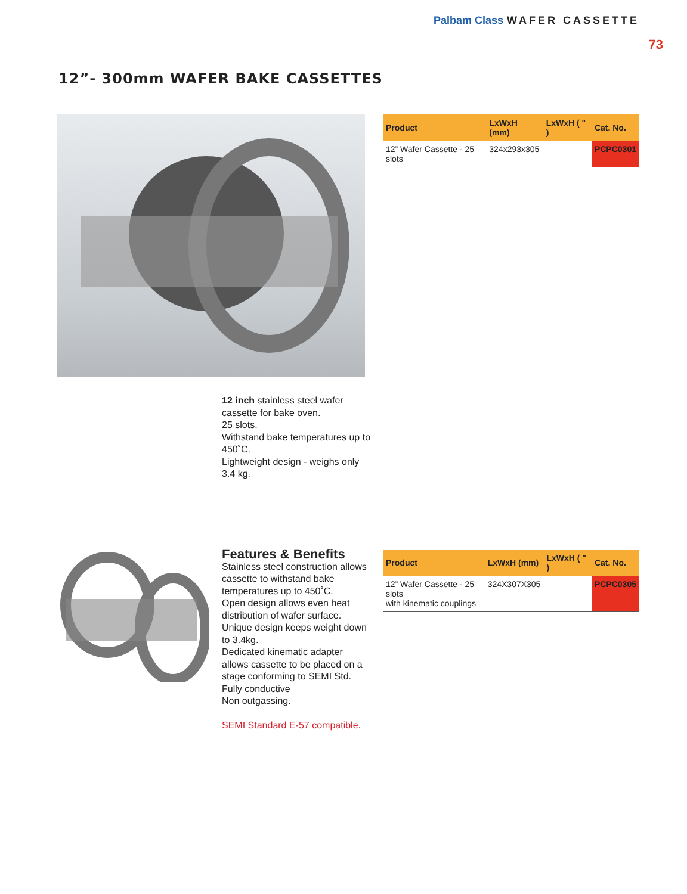Palbam Class WAFER CASSETTE
73
12”- 300mm WAFER BAKE CASSETTES
| Product | LxWxH (mm) | LxWxH ( " ) | Cat. No. |
| --- | --- | --- | --- |
| 12” Wafer Cassette - 25 slots | 324x293x305 | | PCPC0301 |
12 inch stainless steel wafer cassette for bake oven.
25 slots.
Withstand bake temperatures up to 450˚C.
Lightweight design - weighs only 3.4 kg.
Features & Benefits
Stainless steel construction allows cassette to withstand bake temperatures up to 450˚C.
Open design allows even heat distribution of wafer surface.
Unique design keeps weight down to 3.4kg.
Dedicated kinematic adapter allows cassette to be placed on a stage conforming to SEMI Std.
Fully conductive
Non outgassing.
SEMI Standard E-57 compatible.
| Product | LxWxH (mm) | LxWxH ( " ) | Cat. No. |
| --- | --- | --- | --- |
| 12” Wafer Cassette - 25 slots with kinematic couplings | 324X307X305 | | PCPC0305 |